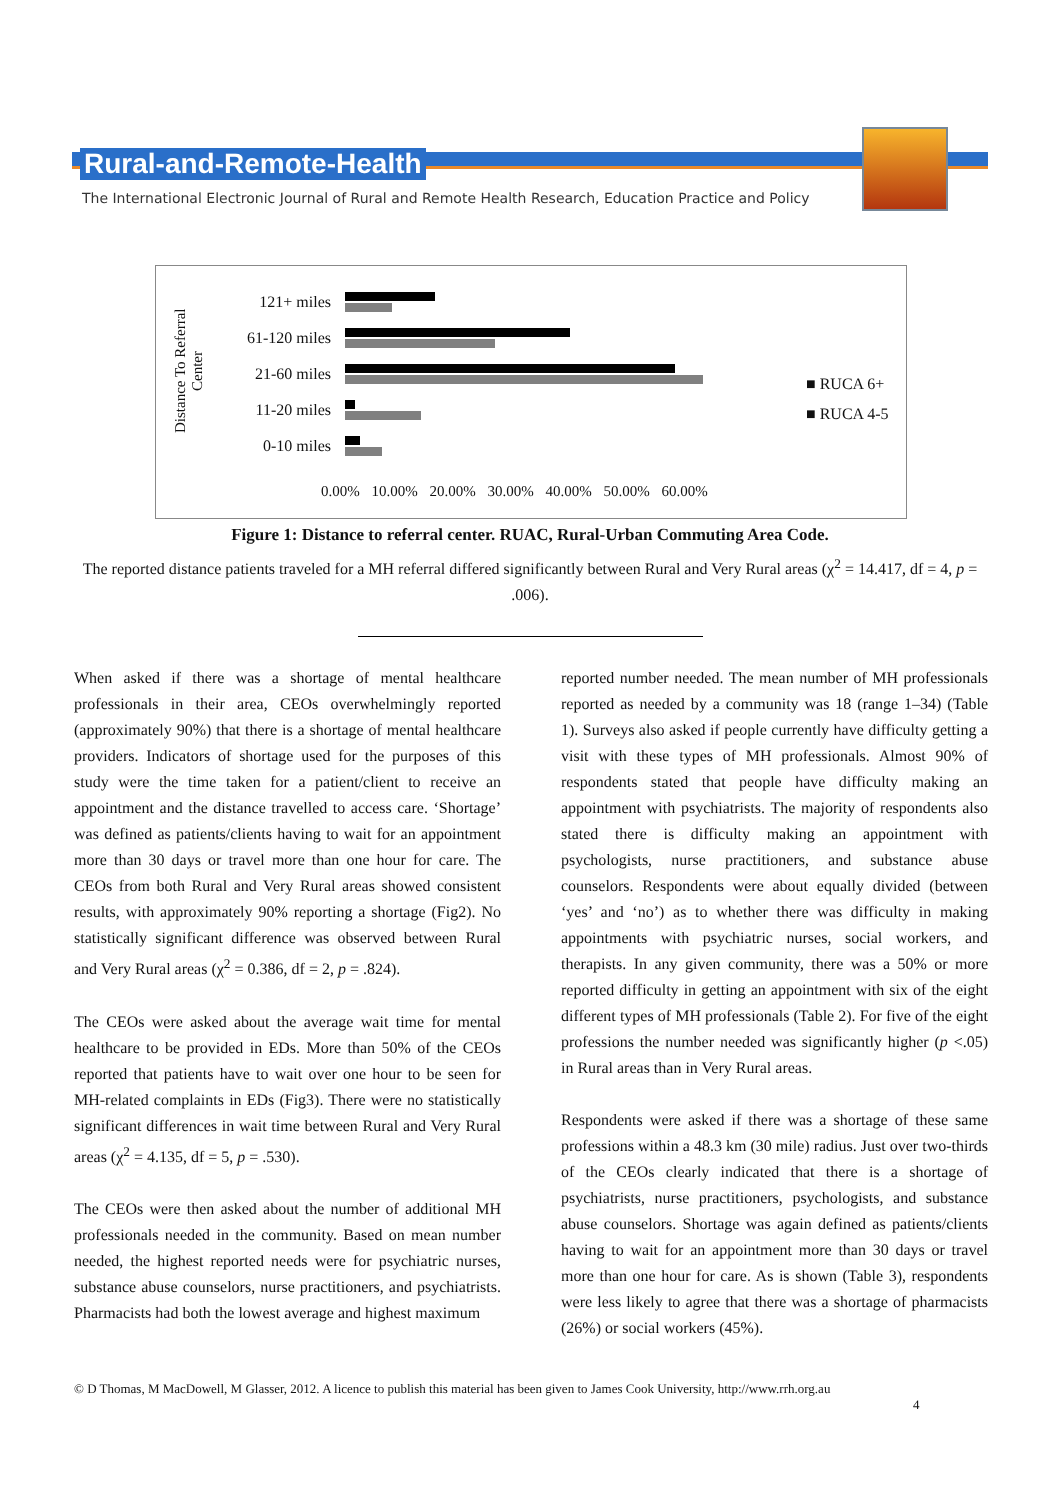Rural-and-Remote-Health
The International Electronic Journal of Rural and Remote Health Research, Education Practice and Policy
Distance To Referral Center
121+ miles
61-120 miles
21-60 miles
11-20 miles
0-10 miles
0.00% 10.00% 20.00% 30.00% 40.00% 50.00% 60.00%
■ RUCA 6+
■ RUCA 4-5
Figure 1: Distance to referral center. RUAC, Rural-Urban Commuting Area Code.
The reported distance patients traveled for a MH referral differed significantly between Rural and Very Rural areas (χ<sup>2</sup> = 14.417, df = 4, p = .006).
When asked if there was a shortage of mental healthcare professionals in their area, CEOs overwhelmingly reported (approximately 90%) that there is a shortage of mental healthcare providers. Indicators of shortage used for the purposes of this study were the time taken for a patient/client to receive an appointment and the distance travelled to access care. ‘Shortage’ was defined as patients/clients having to wait for an appointment more than 30 days or travel more than one hour for care. The CEOs from both Rural and Very Rural areas showed consistent results, with approximately 90% reporting a shortage (Fig2). No statistically significant difference was observed between Rural and Very Rural areas (χ<sup>2</sup> = 0.386, df = 2, p = .824).
The CEOs were asked about the average wait time for mental healthcare to be provided in EDs. More than 50% of the CEOs reported that patients have to wait over one hour to be seen for MH-related complaints in EDs (Fig3). There were no statistically significant differences in wait time between Rural and Very Rural areas (χ<sup>2</sup> = 4.135, df = 5, p = .530).
The CEOs were then asked about the number of additional MH professionals needed in the community. Based on mean number needed, the highest reported needs were for psychiatric nurses, substance abuse counselors, nurse practitioners, and psychiatrists. Pharmacists had both the lowest average and highest maximum
reported number needed. The mean number of MH professionals reported as needed by a community was 18 (range 1–34) (Table 1). Surveys also asked if people currently have difficulty getting a visit with these types of MH professionals. Almost 90% of respondents stated that people have difficulty making an appointment with psychiatrists. The majority of respondents also stated there is difficulty making an appointment with psychologists, nurse practitioners, and substance abuse counselors. Respondents were about equally divided (between ‘yes’ and ‘no’) as to whether there was difficulty in making appointments with psychiatric nurses, social workers, and therapists. In any given community, there was a 50% or more reported difficulty in getting an appointment with six of the eight different types of MH professionals (Table 2). For five of the eight professions the number needed was significantly higher (p <.05) in Rural areas than in Very Rural areas.
Respondents were asked if there was a shortage of these same professions within a 48.3 km (30 mile) radius. Just over two-thirds of the CEOs clearly indicated that there is a shortage of psychiatrists, nurse practitioners, psychologists, and substance abuse counselors. Shortage was again defined as patients/clients having to wait for an appointment more than 30 days or travel more than one hour for care. As is shown (Table 3), respondents were less likely to agree that there was a shortage of pharmacists (26%) or social workers (45%).
© D Thomas, M MacDowell, M Glasser, 2012. A licence to publish this material has been given to James Cook University, http://www.rrh.org.au
4